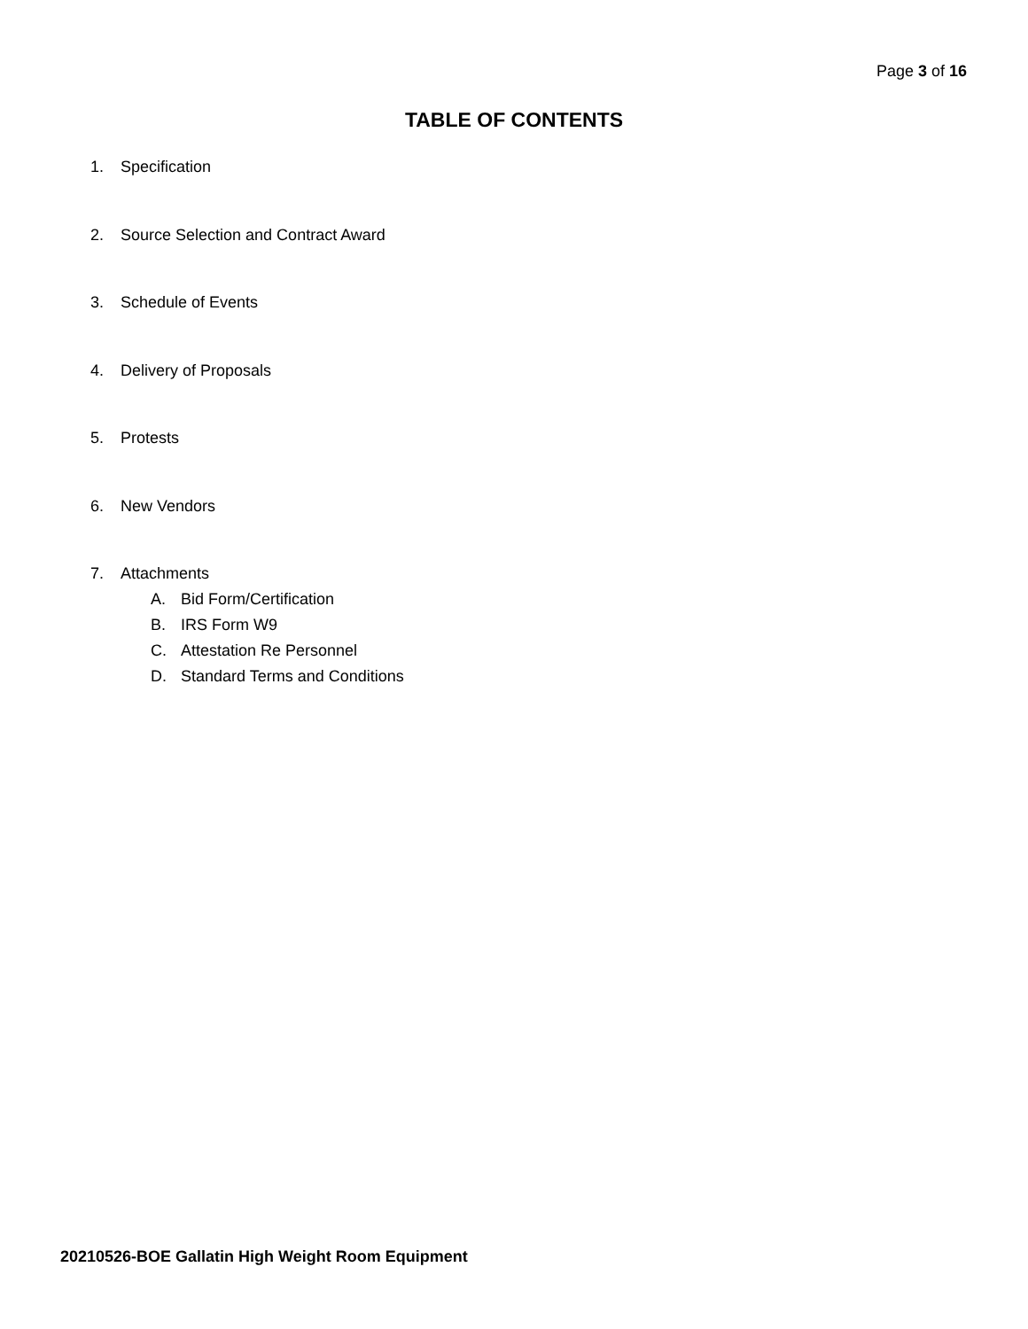Page 3 of 16
TABLE OF CONTENTS
1. Specification
2. Source Selection and Contract Award
3. Schedule of Events
4. Delivery of Proposals
5. Protests
6. New Vendors
7. Attachments
A. Bid Form/Certification
B. IRS Form W9
C. Attestation Re Personnel
D. Standard Terms and Conditions
20210526-BOE Gallatin High Weight Room Equipment